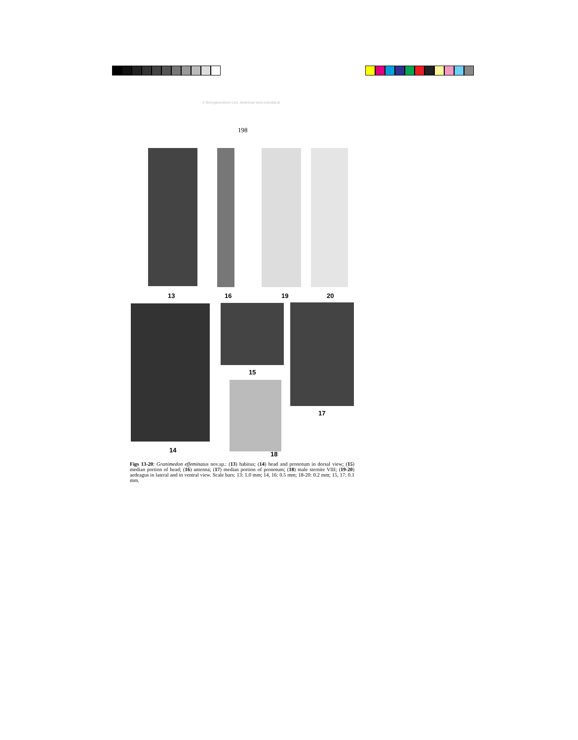© Biologiezentrum Linz, download www.zobodat.at
198
13 16 19 20
15
17
14
18
Figs 13-20: Granimedon effeminatus nov.sp.: (13) habitus; (14) head and pronotum in dorsal view; (15) median portion of head; (16) antenna; (17) median portion of pronotum; (18) male sternite VIII; (19-20) aedeagus in lateral and in ventral view. Scale bars: 13: 1.0 mm; 14, 16: 0.5 mm; 18-20: 0.2 mm; 15, 17: 0.1 mm.